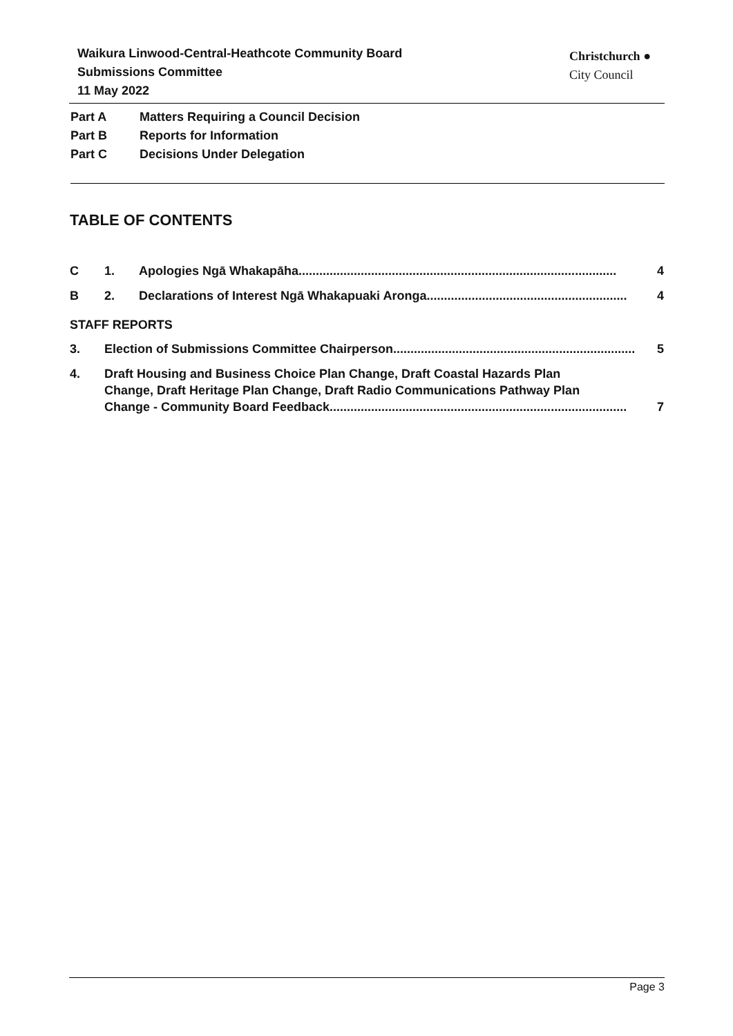Waikura Linwood-Central-Heathcote Community Board
Submissions Committee
11 May 2022
Christchurch ●
City Council
Part A Matters Requiring a Council Decision
Part B Reports for Information
Part C Decisions Under Delegation
TABLE OF CONTENTS
C 1. Apologies Ngā Whakapāha ............................................................................................ 4
B 2. Declarations of Interest Ngā Whakapuaki Aronga .......................................................... 4
STAFF REPORTS
3. Election of Submissions Committee Chairperson ...................................................................... 5
4. Draft Housing and Business Choice Plan Change, Draft Coastal Hazards Plan
Change, Draft Heritage Plan Change, Draft Radio Communications Pathway Plan
Change - Community Board Feedback ...................................................................................... 7
Page 3